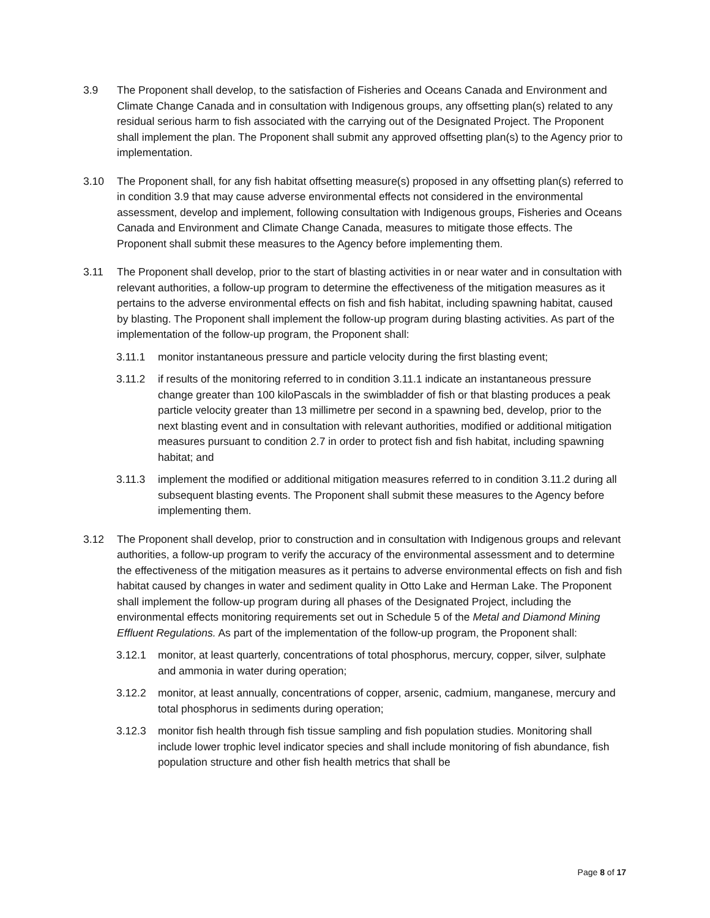3.9 The Proponent shall develop, to the satisfaction of Fisheries and Oceans Canada and Environment and Climate Change Canada and in consultation with Indigenous groups, any offsetting plan(s) related to any residual serious harm to fish associated with the carrying out of the Designated Project. The Proponent shall implement the plan. The Proponent shall submit any approved offsetting plan(s) to the Agency prior to implementation.
3.10 The Proponent shall, for any fish habitat offsetting measure(s) proposed in any offsetting plan(s) referred to in condition 3.9 that may cause adverse environmental effects not considered in the environmental assessment, develop and implement, following consultation with Indigenous groups, Fisheries and Oceans Canada and Environment and Climate Change Canada, measures to mitigate those effects. The Proponent shall submit these measures to the Agency before implementing them.
3.11 The Proponent shall develop, prior to the start of blasting activities in or near water and in consultation with relevant authorities, a follow-up program to determine the effectiveness of the mitigation measures as it pertains to the adverse environmental effects on fish and fish habitat, including spawning habitat, caused by blasting. The Proponent shall implement the follow-up program during blasting activities. As part of the implementation of the follow-up program, the Proponent shall:
3.11.1 monitor instantaneous pressure and particle velocity during the first blasting event;
3.11.2 if results of the monitoring referred to in condition 3.11.1 indicate an instantaneous pressure change greater than 100 kiloPascals in the swimbladder of fish or that blasting produces a peak particle velocity greater than 13 millimetre per second in a spawning bed, develop, prior to the next blasting event and in consultation with relevant authorities, modified or additional mitigation measures pursuant to condition 2.7 in order to protect fish and fish habitat, including spawning habitat; and
3.11.3 implement the modified or additional mitigation measures referred to in condition 3.11.2 during all subsequent blasting events. The Proponent shall submit these measures to the Agency before implementing them.
3.12 The Proponent shall develop, prior to construction and in consultation with Indigenous groups and relevant authorities, a follow-up program to verify the accuracy of the environmental assessment and to determine the effectiveness of the mitigation measures as it pertains to adverse environmental effects on fish and fish habitat caused by changes in water and sediment quality in Otto Lake and Herman Lake. The Proponent shall implement the follow-up program during all phases of the Designated Project, including the environmental effects monitoring requirements set out in Schedule 5 of the Metal and Diamond Mining Effluent Regulations. As part of the implementation of the follow-up program, the Proponent shall:
3.12.1 monitor, at least quarterly, concentrations of total phosphorus, mercury, copper, silver, sulphate and ammonia in water during operation;
3.12.2 monitor, at least annually, concentrations of copper, arsenic, cadmium, manganese, mercury and total phosphorus in sediments during operation;
3.12.3 monitor fish health through fish tissue sampling and fish population studies. Monitoring shall include lower trophic level indicator species and shall include monitoring of fish abundance, fish population structure and other fish health metrics that shall be
Page 8 of 17